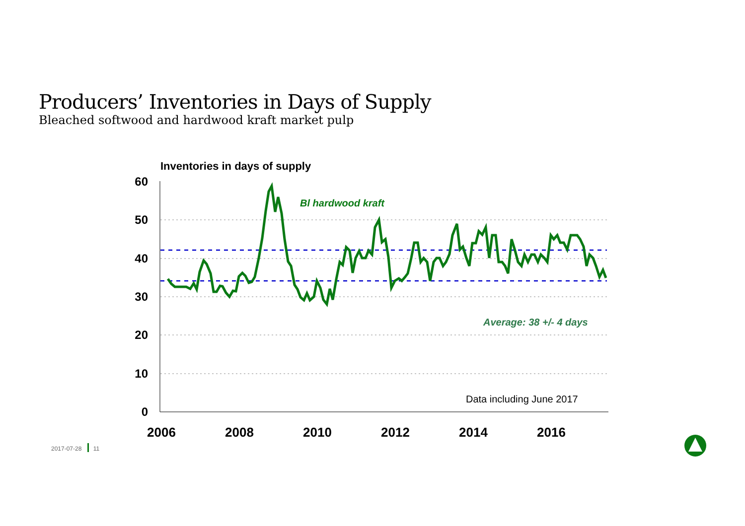Producers’ Inventories in Days of Supply
Bleached softwood and hardwood kraft market pulp
Inventories in days of supply
60
50
40
30
20
10
0
2006
2008
2010
2012
2014
2016
Bl hardwood kraft
Average: 38 +/- 4 days
Data including June 2017
2017-07-28 11